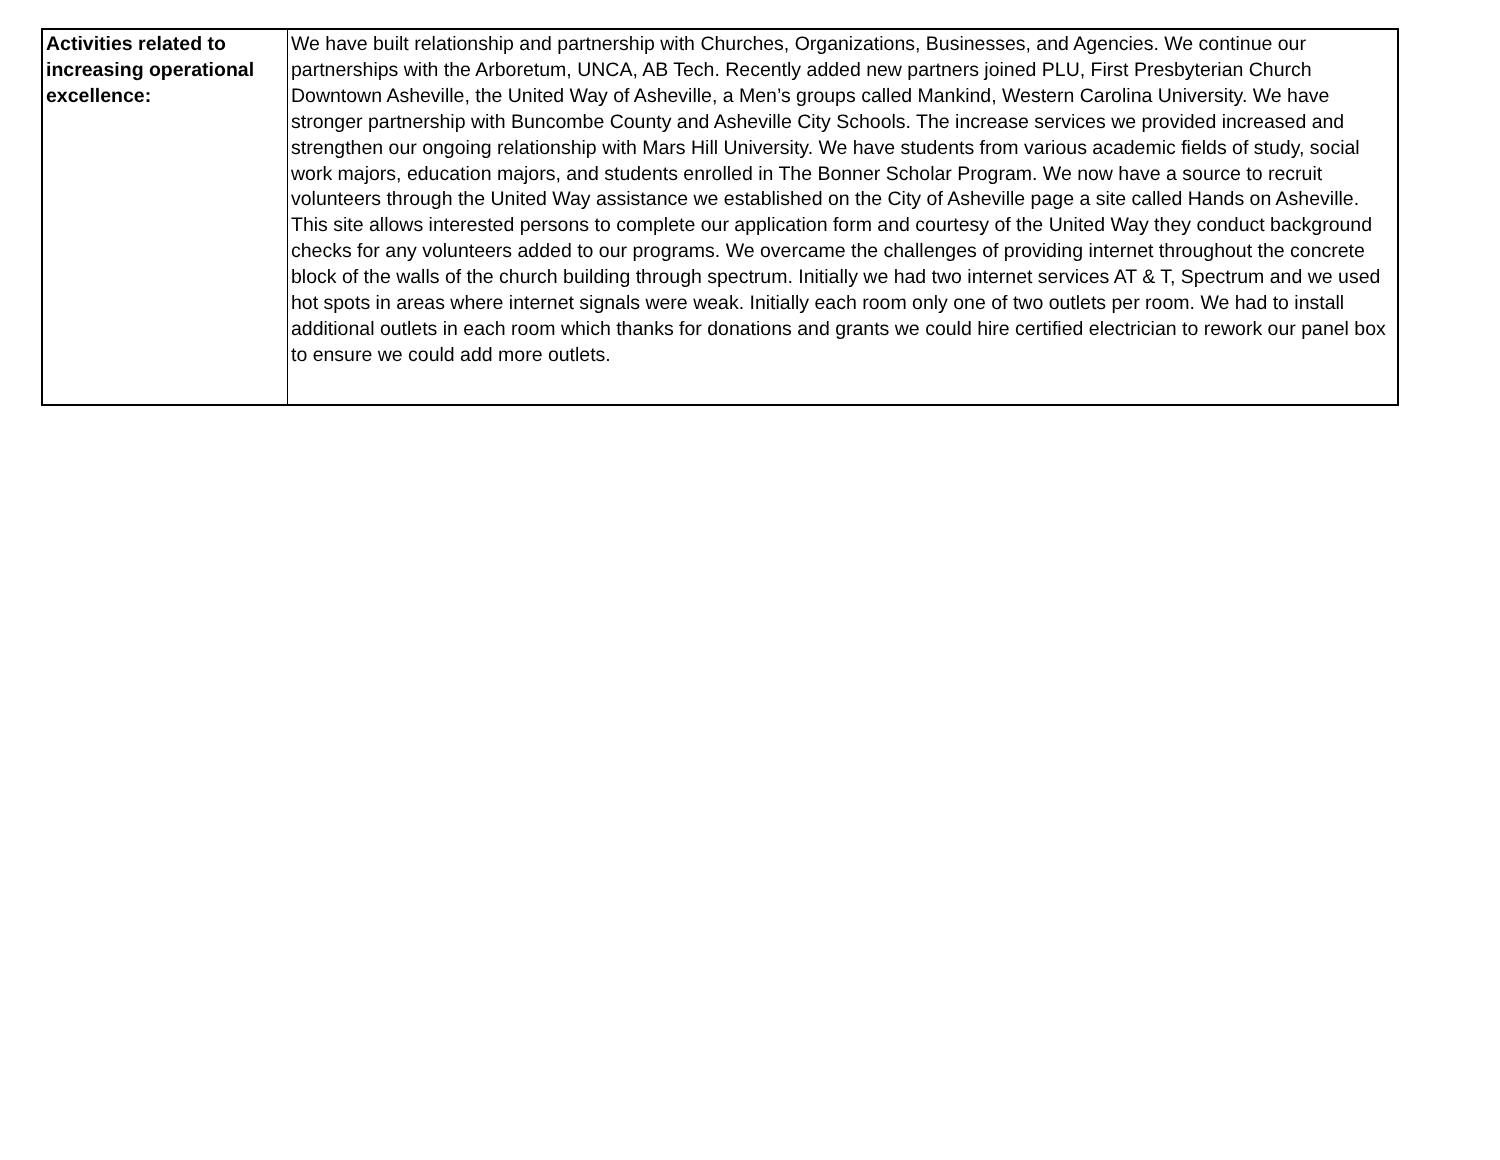| Activities related to increasing operational excellence: | We have built relationship and partnership with Churches, Organizations, Businesses, and Agencies. We continue our partnerships with the Arboretum, UNCA, AB Tech. Recently added new partners joined PLU, First Presbyterian Church Downtown Asheville, the United Way of Asheville, a Men’s groups called Mankind, Western Carolina University. We have stronger partnership with Buncombe County and Asheville City Schools. The increase services we provided increased and strengthen our ongoing relationship with Mars Hill University. We have students from various academic fields of study, social work majors, education majors, and students enrolled in The Bonner Scholar Program. We now have a source to recruit volunteers through the United Way assistance we established on the City of Asheville page a site called Hands on Asheville. This site allows interested persons to complete our application form and courtesy of the United Way they conduct background checks for any volunteers added to our programs. We overcame the challenges of providing internet throughout the concrete block of the walls of the church building through spectrum. Initially we had two internet services AT & T, Spectrum and we used hot spots in areas where internet signals were weak. Initially each room only one of two outlets per room. We had to install additional outlets in each room which thanks for donations and grants we could hire certified electrician to rework our panel box to ensure we could add more outlets. |